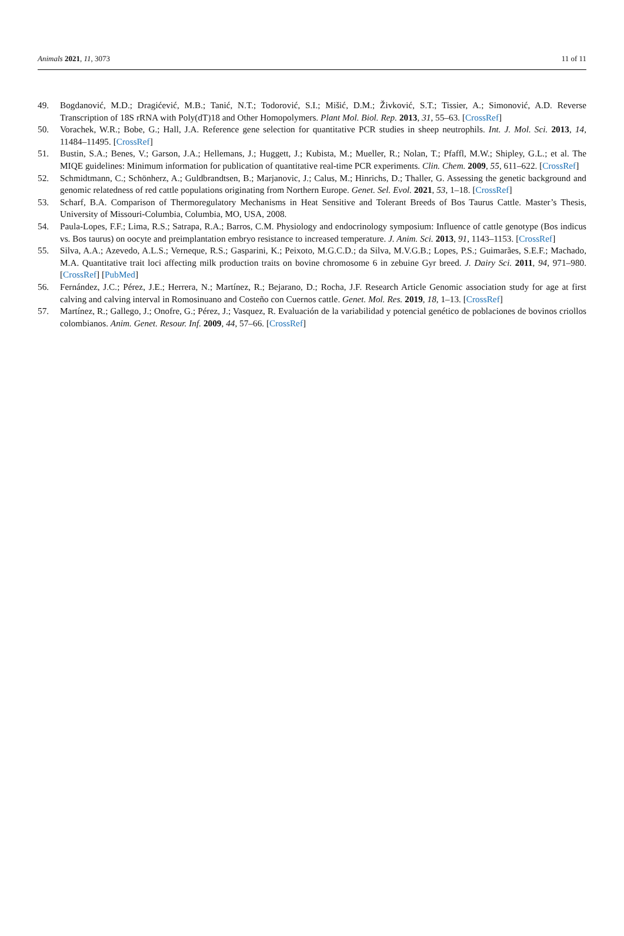Animals 2021, 11, 3073 11 of 11
49. Bogdanović, M.D.; Dragićević, M.B.; Tanić, N.T.; Todorović, S.I.; Mišić, D.M.; Živković, S.T.; Tissier, A.; Simonović, A.D. Reverse Transcription of 18S rRNA with Poly(dT)18 and Other Homopolymers. Plant Mol. Biol. Rep. 2013, 31, 55–63. [CrossRef]
50. Vorachek, W.R.; Bobe, G.; Hall, J.A. Reference gene selection for quantitative PCR studies in sheep neutrophils. Int. J. Mol. Sci. 2013, 14, 11484–11495. [CrossRef]
51. Bustin, S.A.; Benes, V.; Garson, J.A.; Hellemans, J.; Huggett, J.; Kubista, M.; Mueller, R.; Nolan, T.; Pfaffl, M.W.; Shipley, G.L.; et al. The MIQE guidelines: Minimum information for publication of quantitative real-time PCR experiments. Clin. Chem. 2009, 55, 611–622. [CrossRef]
52. Schmidtmann, C.; Schönherz, A.; Guldbrandtsen, B.; Marjanovic, J.; Calus, M.; Hinrichs, D.; Thaller, G. Assessing the genetic background and genomic relatedness of red cattle populations originating from Northern Europe. Genet. Sel. Evol. 2021, 53, 1–18. [CrossRef]
53. Scharf, B.A. Comparison of Thermoregulatory Mechanisms in Heat Sensitive and Tolerant Breeds of Bos Taurus Cattle. Master’s Thesis, University of Missouri-Columbia, Columbia, MO, USA, 2008.
54. Paula-Lopes, F.F.; Lima, R.S.; Satrapa, R.A.; Barros, C.M. Physiology and endocrinology symposium: Influence of cattle genotype (Bos indicus vs. Bos taurus) on oocyte and preimplantation embryo resistance to increased temperature. J. Anim. Sci. 2013, 91, 1143–1153. [CrossRef]
55. Silva, A.A.; Azevedo, A.L.S.; Verneque, R.S.; Gasparini, K.; Peixoto, M.G.C.D.; da Silva, M.V.G.B.; Lopes, P.S.; Guimarães, S.E.F.; Machado, M.A. Quantitative trait loci affecting milk production traits on bovine chromosome 6 in zebuine Gyr breed. J. Dairy Sci. 2011, 94, 971–980. [CrossRef] [PubMed]
56. Fernández, J.C.; Pérez, J.E.; Herrera, N.; Martínez, R.; Bejarano, D.; Rocha, J.F. Research Article Genomic association study for age at first calving and calving interval in Romosinuano and Costeño con Cuernos cattle. Genet. Mol. Res. 2019, 18, 1–13. [CrossRef]
57. Martínez, R.; Gallego, J.; Onofre, G.; Pérez, J.; Vasquez, R. Evaluación de la variabilidad y potencial genético de poblaciones de bovinos criollos colombianos. Anim. Genet. Resour. Inf. 2009, 44, 57–66. [CrossRef]